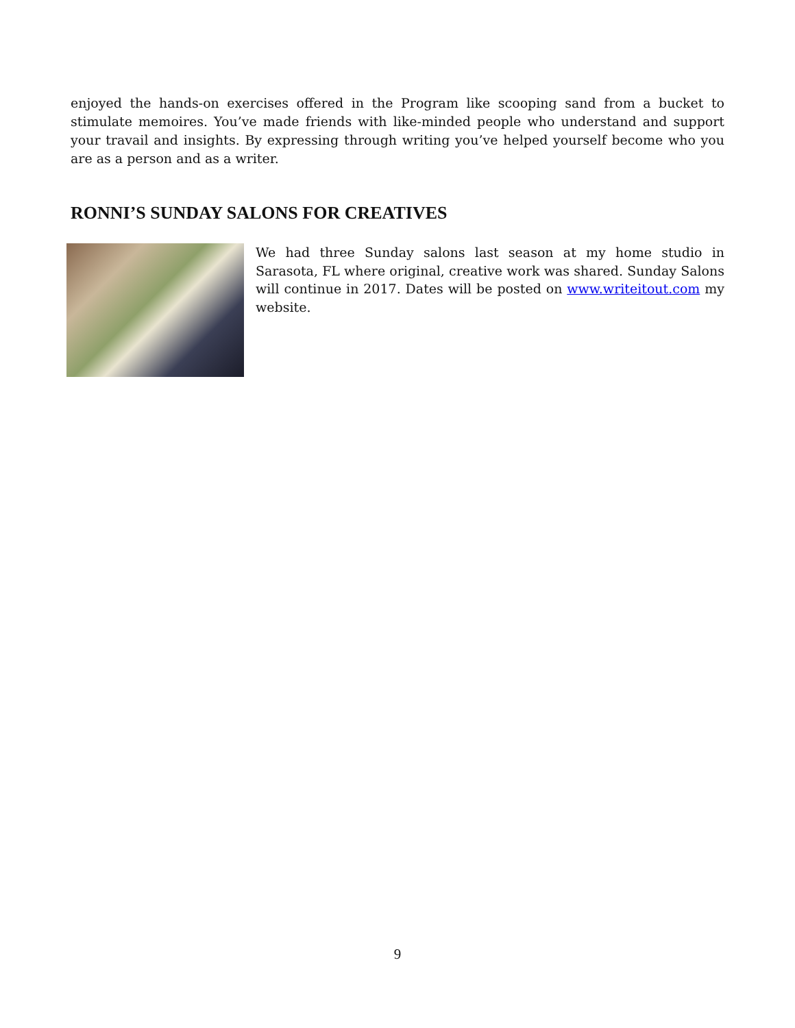enjoyed the hands-on exercises offered in the Program like scooping sand from a bucket to stimulate memoires. You’ve made friends with like-minded people who understand and support your travail and insights. By expressing through writing you’ve helped yourself become who you are as a person and as a writer.
RONNI’S SUNDAY SALONS FOR CREATIVES
We had three Sunday salons last season at my home studio in Sarasota, FL where original, creative work was shared. Sunday Salons will continue in 2017. Dates will be posted on www.writeitout.com my website.
9